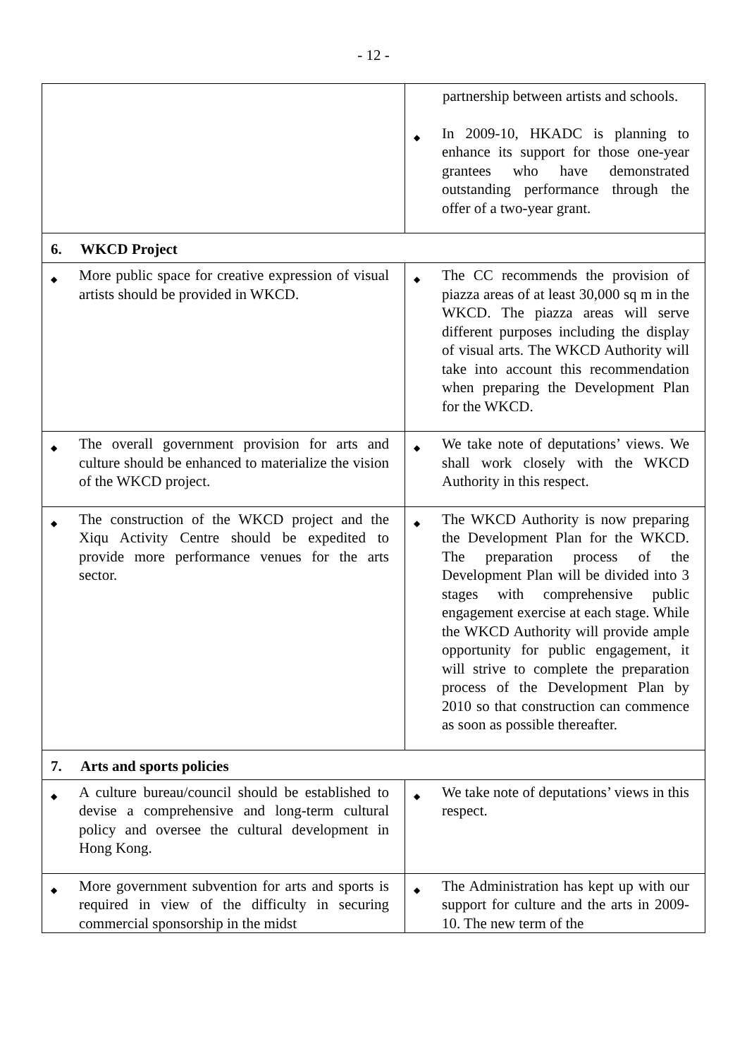- 12 -
| | partnership between artists and schools. ◆ In 2009-10, HKADC is planning to enhance its support for those one-year grantees who have demonstrated outstanding performance through the offer of a two-year grant. |
| 6. WKCD Project | |
| ◆ More public space for creative expression of visual artists should be provided in WKCD. | ◆ The CC recommends the provision of piazza areas of at least 30,000 sq m in the WKCD. The piazza areas will serve different purposes including the display of visual arts. The WKCD Authority will take into account this recommendation when preparing the Development Plan for the WKCD. |
| ◆ The overall government provision for arts and culture should be enhanced to materialize the vision of the WKCD project. | ◆ We take note of deputations’ views. We shall work closely with the WKCD Authority in this respect. |
| ◆ The construction of the WKCD project and the Xiqu Activity Centre should be expedited to provide more performance venues for the arts sector. | ◆ The WKCD Authority is now preparing the Development Plan for the WKCD. The preparation process of the Development Plan will be divided into 3 stages with comprehensive public engagement exercise at each stage. While the WKCD Authority will provide ample opportunity for public engagement, it will strive to complete the preparation process of the Development Plan by 2010 so that construction can commence as soon as possible thereafter. |
| 7. Arts and sports policies | |
| ◆ A culture bureau/council should be established to devise a comprehensive and long-term cultural policy and oversee the cultural development in Hong Kong. | ◆ We take note of deputations’ views in this respect. |
| ◆ More government subvention for arts and sports is required in view of the difficulty in securing commercial sponsorship in the midst | ◆ The Administration has kept up with our support for culture and the arts in 2009-10. The new term of the |